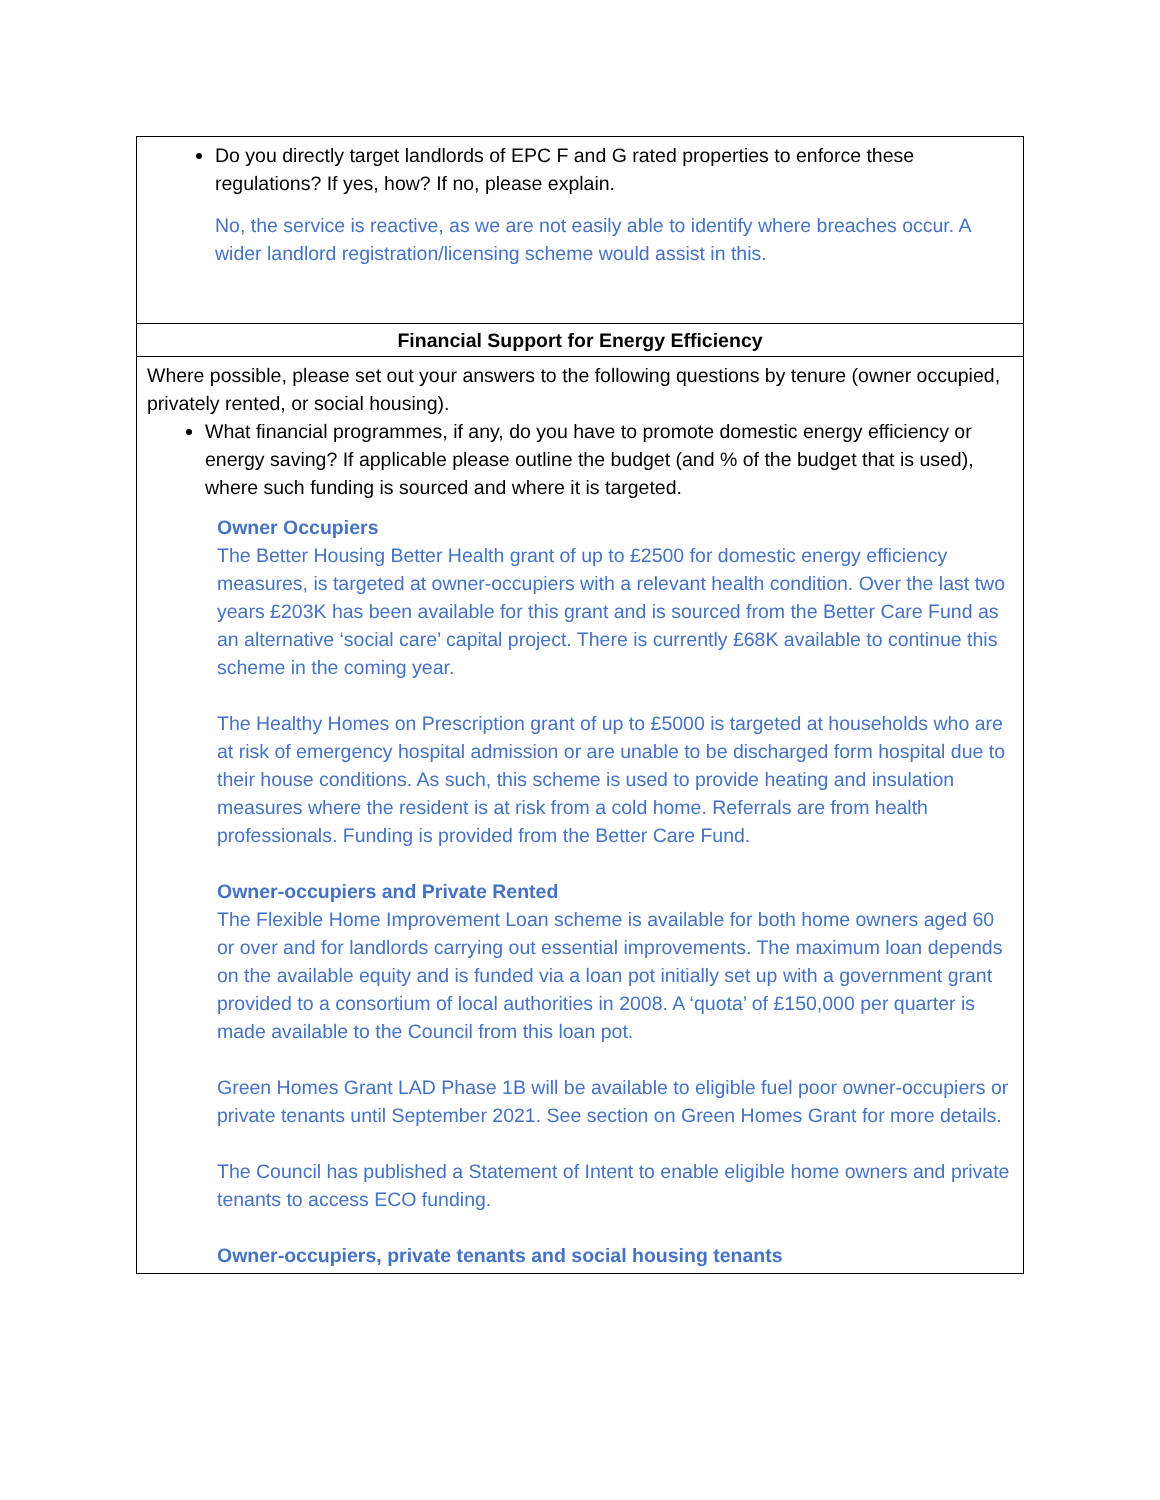Do you directly target landlords of EPC F and G rated properties to enforce these regulations? If yes, how? If no, please explain.
No, the service is reactive, as we are not easily able to identify where breaches occur. A wider landlord registration/licensing scheme would assist in this.
Financial Support for Energy Efficiency
Where possible, please set out your answers to the following questions by tenure (owner occupied, privately rented, or social housing).
What financial programmes, if any, do you have to promote domestic energy efficiency or energy saving? If applicable please outline the budget (and % of the budget that is used), where such funding is sourced and where it is targeted.
Owner Occupiers
The Better Housing Better Health grant of up to £2500 for domestic energy efficiency measures, is targeted at owner-occupiers with a relevant health condition. Over the last two years £203K has been available for this grant and is sourced from the Better Care Fund as an alternative ‘social care’ capital project. There is currently £68K available to continue this scheme in the coming year.
The Healthy Homes on Prescription grant of up to £5000 is targeted at households who are at risk of emergency hospital admission or are unable to be discharged form hospital due to their house conditions. As such, this scheme is used to provide heating and insulation measures where the resident is at risk from a cold home. Referrals are from health professionals. Funding is provided from the Better Care Fund.
Owner-occupiers and Private Rented
The Flexible Home Improvement Loan scheme is available for both home owners aged 60 or over and for landlords carrying out essential improvements. The maximum loan depends on the available equity and is funded via a loan pot initially set up with a government grant provided to a consortium of local authorities in 2008. A ‘quota’ of £150,000 per quarter is made available to the Council from this loan pot.
Green Homes Grant LAD Phase 1B will be available to eligible fuel poor owner-occupiers or private tenants until September 2021. See section on Green Homes Grant for more details.
The Council has published a Statement of Intent to enable eligible home owners and private tenants to access ECO funding.
Owner-occupiers, private tenants and social housing tenants